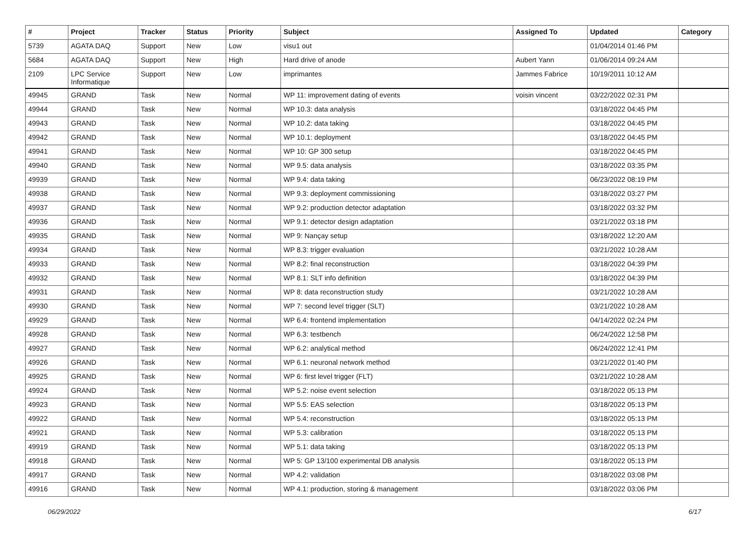| # | Project | Tracker | Status | Priority | Subject | Assigned To | Updated | Category |
| --- | --- | --- | --- | --- | --- | --- | --- | --- |
| 5739 | AGATA DAQ | Support | New | Low | visu1 out | | 01/04/2014 01:46 PM | |
| 5684 | AGATA DAQ | Support | New | High | Hard drive of anode | Aubert Yann | 01/06/2014 09:24 AM | |
| 2109 | LPC Service Informatique | Support | New | Low | imprimantes | Jammes Fabrice | 10/19/2011 10:12 AM | |
| 49945 | GRAND | Task | New | Normal | WP 11: improvement dating of events | voisin vincent | 03/22/2022 02:31 PM | |
| 49944 | GRAND | Task | New | Normal | WP 10.3: data analysis | | 03/18/2022 04:45 PM | |
| 49943 | GRAND | Task | New | Normal | WP 10.2: data taking | | 03/18/2022 04:45 PM | |
| 49942 | GRAND | Task | New | Normal | WP 10.1: deployment | | 03/18/2022 04:45 PM | |
| 49941 | GRAND | Task | New | Normal | WP 10: GP 300 setup | | 03/18/2022 04:45 PM | |
| 49940 | GRAND | Task | New | Normal | WP 9.5: data analysis | | 03/18/2022 03:35 PM | |
| 49939 | GRAND | Task | New | Normal | WP 9.4: data taking | | 06/23/2022 08:19 PM | |
| 49938 | GRAND | Task | New | Normal | WP 9.3: deployment commissioning | | 03/18/2022 03:27 PM | |
| 49937 | GRAND | Task | New | Normal | WP 9.2: production detector adaptation | | 03/18/2022 03:32 PM | |
| 49936 | GRAND | Task | New | Normal | WP 9.1: detector design adaptation | | 03/21/2022 03:18 PM | |
| 49935 | GRAND | Task | New | Normal | WP 9: Nançay setup | | 03/18/2022 12:20 AM | |
| 49934 | GRAND | Task | New | Normal | WP 8.3: trigger evaluation | | 03/21/2022 10:28 AM | |
| 49933 | GRAND | Task | New | Normal | WP 8.2: final reconstruction | | 03/18/2022 04:39 PM | |
| 49932 | GRAND | Task | New | Normal | WP 8.1: SLT info definition | | 03/18/2022 04:39 PM | |
| 49931 | GRAND | Task | New | Normal | WP 8: data reconstruction study | | 03/21/2022 10:28 AM | |
| 49930 | GRAND | Task | New | Normal | WP 7: second level trigger (SLT) | | 03/21/2022 10:28 AM | |
| 49929 | GRAND | Task | New | Normal | WP 6.4: frontend implementation | | 04/14/2022 02:24 PM | |
| 49928 | GRAND | Task | New | Normal | WP 6.3: testbench | | 06/24/2022 12:58 PM | |
| 49927 | GRAND | Task | New | Normal | WP 6.2: analytical method | | 06/24/2022 12:41 PM | |
| 49926 | GRAND | Task | New | Normal | WP 6.1: neuronal network method | | 03/21/2022 01:40 PM | |
| 49925 | GRAND | Task | New | Normal | WP 6: first level trigger (FLT) | | 03/21/2022 10:28 AM | |
| 49924 | GRAND | Task | New | Normal | WP 5.2: noise event selection | | 03/18/2022 05:13 PM | |
| 49923 | GRAND | Task | New | Normal | WP 5.5: EAS selection | | 03/18/2022 05:13 PM | |
| 49922 | GRAND | Task | New | Normal | WP 5.4: reconstruction | | 03/18/2022 05:13 PM | |
| 49921 | GRAND | Task | New | Normal | WP 5.3: calibration | | 03/18/2022 05:13 PM | |
| 49919 | GRAND | Task | New | Normal | WP 5.1: data taking | | 03/18/2022 05:13 PM | |
| 49918 | GRAND | Task | New | Normal | WP 5: GP 13/100 experimental DB analysis | | 03/18/2022 05:13 PM | |
| 49917 | GRAND | Task | New | Normal | WP 4.2: validation | | 03/18/2022 03:08 PM | |
| 49916 | GRAND | Task | New | Normal | WP 4.1: production, storing & management | | 03/18/2022 03:06 PM | |
06/29/2022 6/17